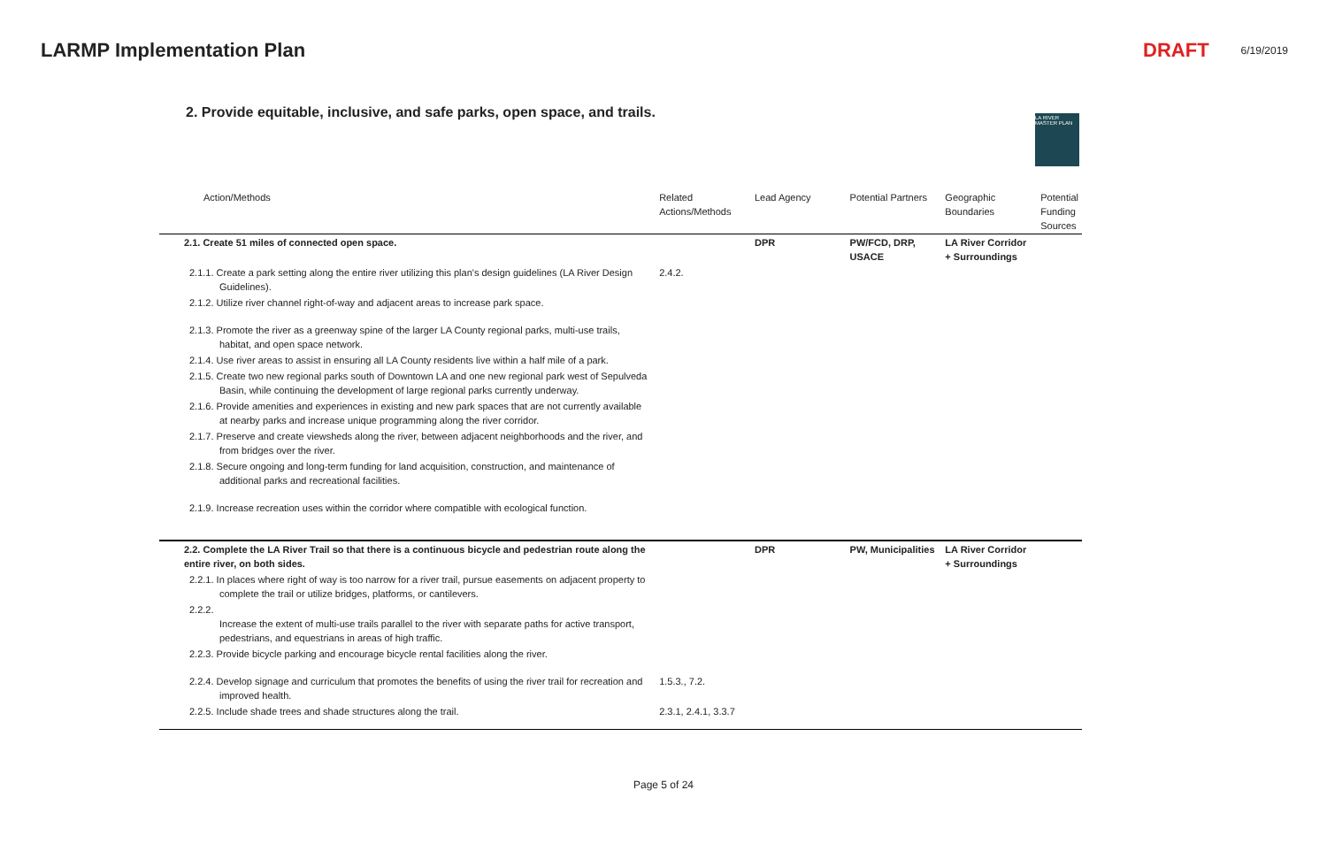LARMP Implementation Plan DRAFT 6/19/2019
2. Provide equitable, inclusive, and safe parks, open space, and trails.
LA RIVER MASTER PLAN
| Action/Methods | Related Actions/Methods | Lead Agency | Potential Partners | Geographic Boundaries | Potential Funding Sources |
| --- | --- | --- | --- | --- | --- |
| 2.1. Create 51 miles of connected open space. | | DPR | PW/FCD, DRP, USACE | LA River Corridor + Surroundings | |
| 2.1.1. Create a park setting along the entire river utilizing this plan's design guidelines (LA River Design Guidelines). | 2.4.2. | | | | |
| 2.1.2. Utilize river channel right-of-way and adjacent areas to increase park space. | | | | | |
| 2.1.3. Promote the river as a greenway spine of the larger LA County regional parks, multi-use trails, habitat, and open space network. | | | | | |
| 2.1.4. Use river areas to assist in ensuring all LA County residents live within a half mile of a park. | | | | | |
| 2.1.5. Create two new regional parks south of Downtown LA and one new regional park west of Sepulveda Basin, while continuing the development of large regional parks currently underway. | | | | | |
| 2.1.6. Provide amenities and experiences in existing and new park spaces that are not currently available at nearby parks and increase unique programming along the river corridor. | | | | | |
| 2.1.7. Preserve and create viewsheds along the river, between adjacent neighborhoods and the river, and from bridges over the river. | | | | | |
| 2.1.8. Secure ongoing and long-term funding for land acquisition, construction, and maintenance of additional parks and recreational facilities. | | | | | |
| 2.1.9. Increase recreation uses within the corridor where compatible with ecological function. | | | | | |
| 2.2. Complete the LA River Trail so that there is a continuous bicycle and pedestrian route along the entire river, on both sides. | | DPR | PW, Municipalities | LA River Corridor + Surroundings | |
| 2.2.1. In places where right of way is too narrow for a river trail, pursue easements on adjacent property to complete the trail or utilize bridges, platforms, or cantilevers. | | | | | |
| 2.2.2. Increase the extent of multi-use trails parallel to the river with separate paths for active transport, pedestrians, and equestrians in areas of high traffic. | | | | | |
| 2.2.3. Provide bicycle parking and encourage bicycle rental facilities along the river. | | | | | |
| 2.2.4. Develop signage and curriculum that promotes the benefits of using the river trail for recreation and improved health. | 1.5.3., 7.2. | | | | |
| 2.2.5. Include shade trees and shade structures along the trail. | 2.3.1, 2.4.1, 3.3.7 | | | | |
Page 5 of 24